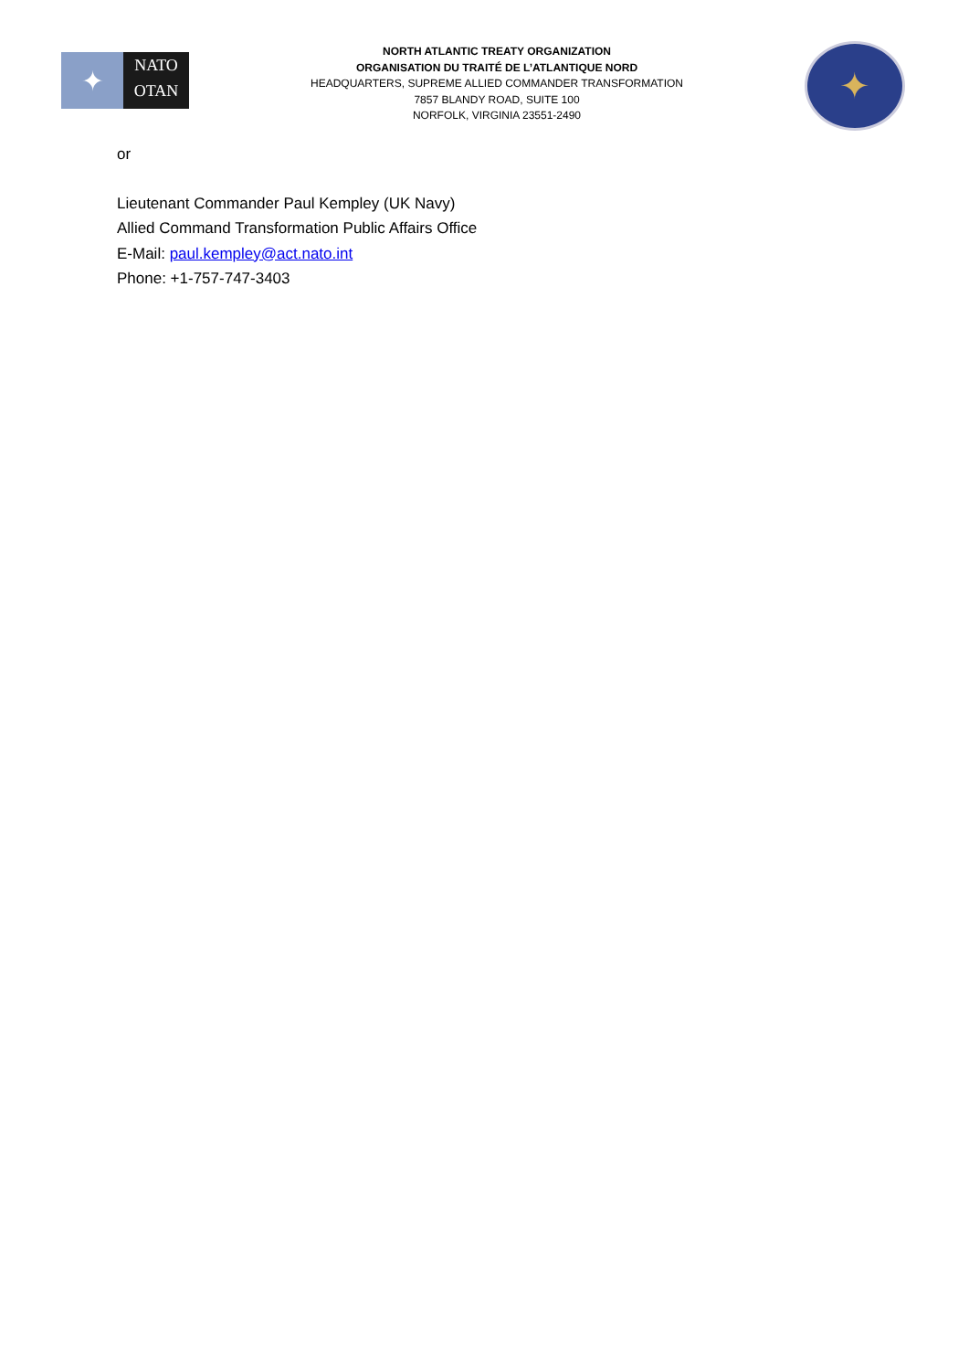✦
NATO
OTAN
NORTH ATLANTIC TREATY ORGANIZATION
ORGANISATION DU TRAITÉ DE L’ATLANTIQUE NORD
HEADQUARTERS, SUPREME ALLIED COMMANDER TRANSFORMATION
7857 BLANDY ROAD, SUITE 100
NORFOLK, VIRGINIA 23551-2490
✦
or
Lieutenant Commander Paul Kempley (UK Navy)
Allied Command Transformation Public Affairs Office
E-Mail: paul.kempley@act.nato.int
Phone: +1-757-747-3403